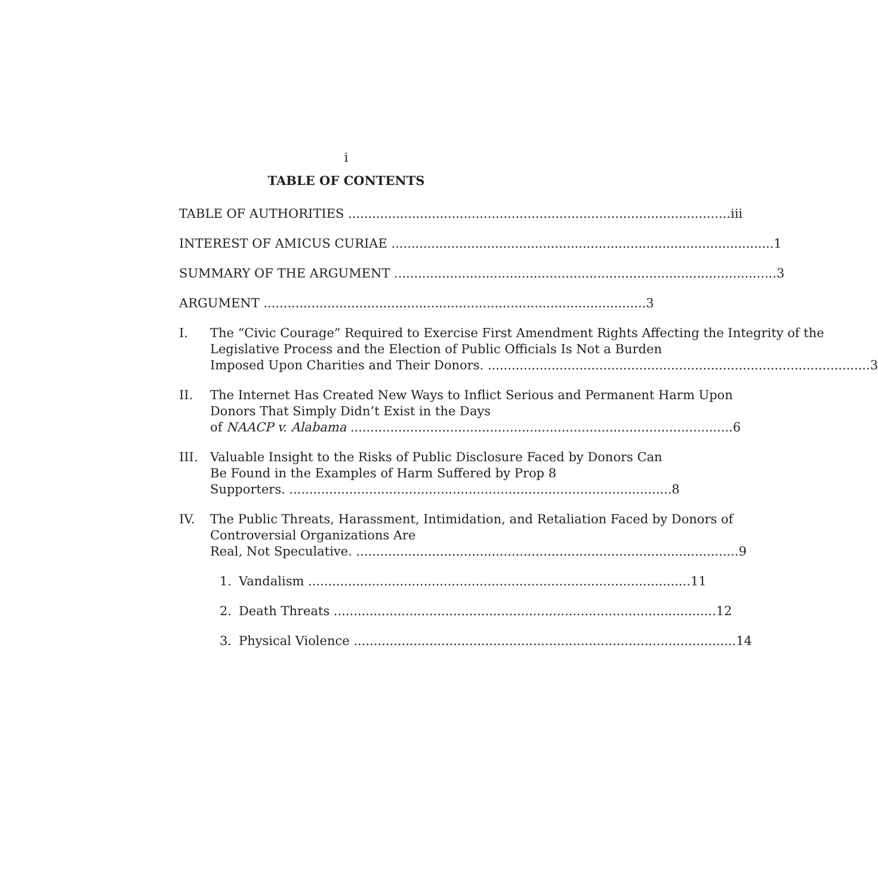i
TABLE OF CONTENTS
TABLE OF AUTHORITIES iii
INTEREST OF AMICUS CURIAE 1
SUMMARY OF THE ARGUMENT 3
ARGUMENT 3
I. The “Civic Courage” Required to Exercise First Amendment Rights Affecting the Integrity of the Legislative Process and the Election of Public Officials Is Not a Burden
Imposed Upon Charities and Their Donors. 3
II. The Internet Has Created New Ways to Inflict Serious and Permanent Harm Upon Donors That Simply Didn’t Exist in the Days
of NAACP v. Alabama 6
III. Valuable Insight to the Risks of Public Disclosure Faced by Donors Can Be Found in the Examples of Harm Suffered by Prop 8
Supporters. 8
IV. The Public Threats, Harassment, Intimidation, and Retaliation Faced by Donors of Controversial Organizations Are
Real, Not Speculative. 9
1. Vandalism 11
2. Death Threats 12
3. Physical Violence 14